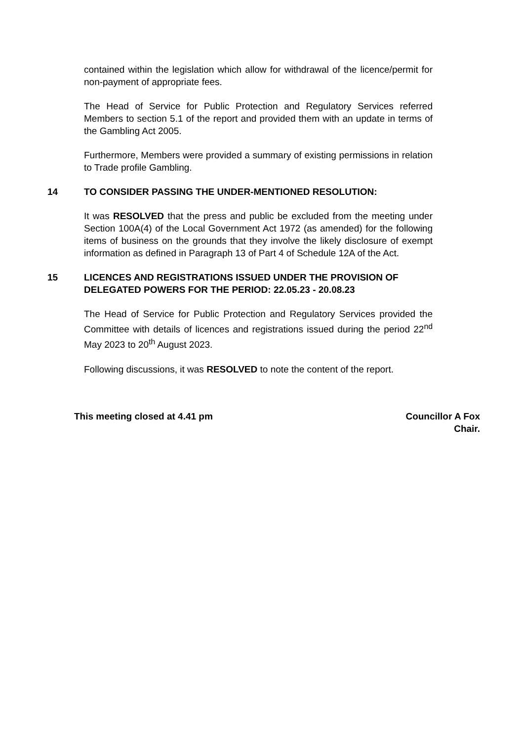contained within the legislation which allow for withdrawal of the licence/permit for non-payment of appropriate fees.
The Head of Service for Public Protection and Regulatory Services referred Members to section 5.1 of the report and provided them with an update in terms of the Gambling Act 2005.
Furthermore, Members were provided a summary of existing permissions in relation to Trade profile Gambling.
14 TO CONSIDER PASSING THE UNDER-MENTIONED RESOLUTION:
It was RESOLVED that the press and public be excluded from the meeting under Section 100A(4) of the Local Government Act 1972 (as amended) for the following items of business on the grounds that they involve the likely disclosure of exempt information as defined in Paragraph 13 of Part 4 of Schedule 12A of the Act.
15 LICENCES AND REGISTRATIONS ISSUED UNDER THE PROVISION OF DELEGATED POWERS FOR THE PERIOD: 22.05.23 - 20.08.23
The Head of Service for Public Protection and Regulatory Services provided the Committee with details of licences and registrations issued during the period 22<sup>nd</sup> May 2023 to 20<sup>th</sup> August 2023.
Following discussions, it was RESOLVED to note the content of the report.
This meeting closed at 4.41 pm Councillor A Fox
Chair.